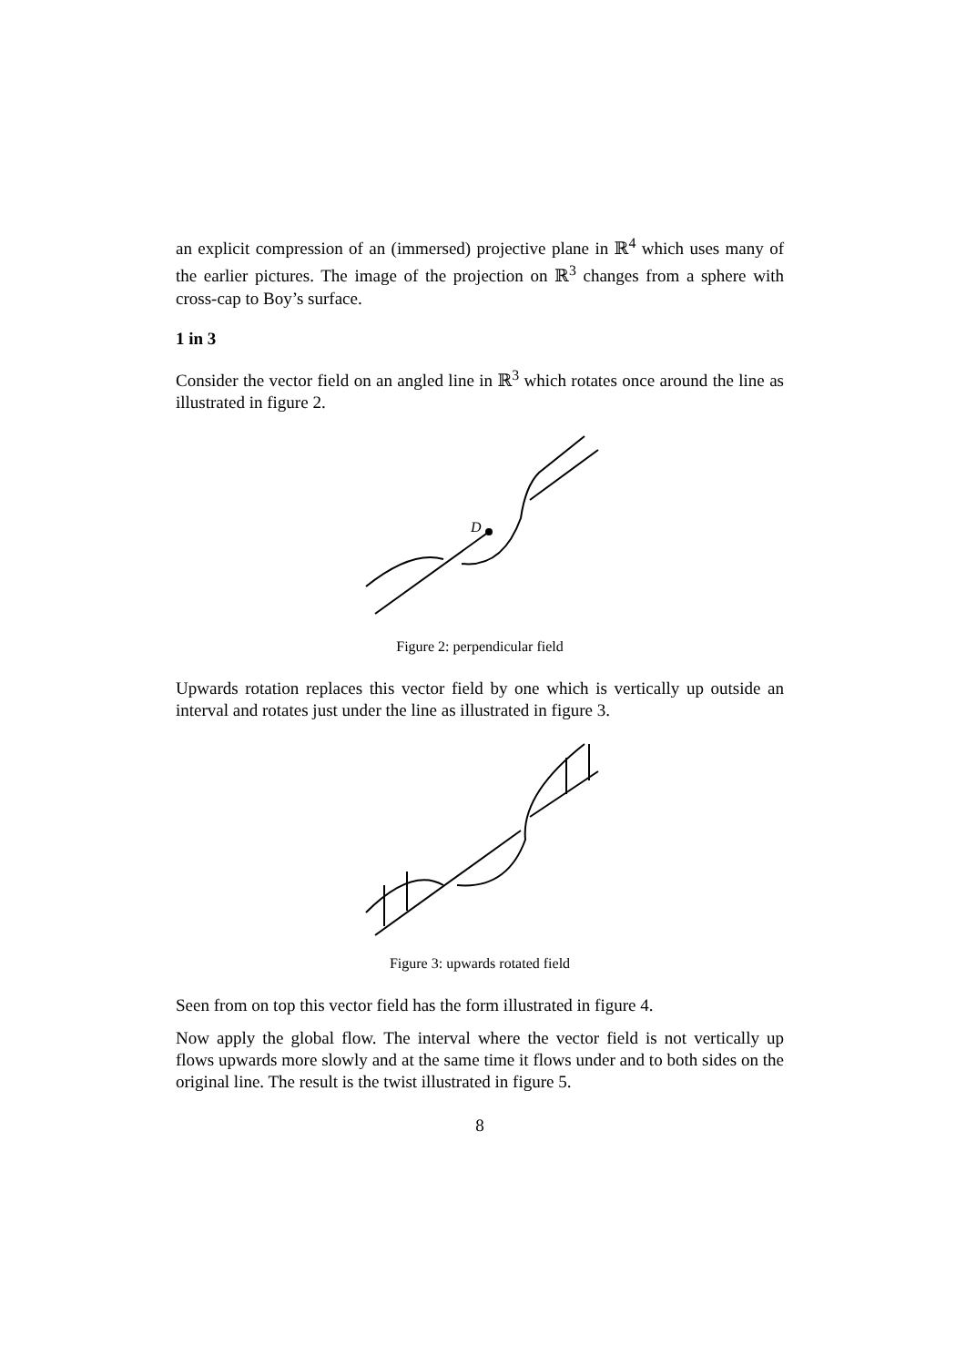an explicit compression of an (immersed) projective plane in ℝ<sup>4</sup> which uses many of the earlier pictures. The image of the projection on ℝ<sup>3</sup> changes from a sphere with cross-cap to Boy’s surface.
1 in 3
Consider the vector field on an angled line in ℝ<sup>3</sup> which rotates once around the line as illustrated in figure 2.
D
Figure 2: perpendicular field
Upwards rotation replaces this vector field by one which is vertically up outside an interval and rotates just under the line as illustrated in figure 3.
Figure 3: upwards rotated field
Seen from on top this vector field has the form illustrated in figure 4.
Now apply the global flow. The interval where the vector field is not vertically up flows upwards more slowly and at the same time it flows under and to both sides on the original line. The result is the twist illustrated in figure 5.
8